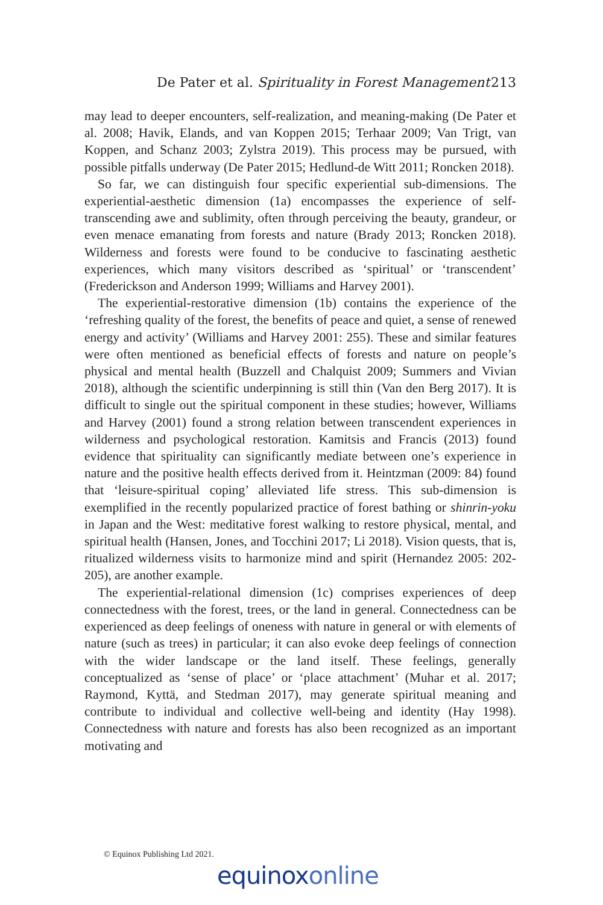De Pater et al. Spirituality in Forest Management 213
may lead to deeper encounters, self-realization, and meaning-making (De Pater et al. 2008; Havik, Elands, and van Koppen 2015; Terhaar 2009; Van Trigt, van Koppen, and Schanz 2003; Zylstra 2019). This process may be pursued, with possible pitfalls underway (De Pater 2015; Hedlund-de Witt 2011; Roncken 2018).
So far, we can distinguish four specific experiential sub-dimensions. The experiential-aesthetic dimension (1a) encompasses the experience of self-transcending awe and sublimity, often through perceiving the beauty, grandeur, or even menace emanating from forests and nature (Brady 2013; Roncken 2018). Wilderness and forests were found to be conducive to fascinating aesthetic experiences, which many visitors described as ‘spiritual’ or ‘transcendent’ (Frederickson and Anderson 1999; Williams and Harvey 2001).
The experiential-restorative dimension (1b) contains the experience of the ‘refreshing quality of the forest, the benefits of peace and quiet, a sense of renewed energy and activity’ (Williams and Harvey 2001: 255). These and similar features were often mentioned as beneficial effects of forests and nature on people’s physical and mental health (Buzzell and Chalquist 2009; Summers and Vivian 2018), although the scientific underpinning is still thin (Van den Berg 2017). It is difficult to single out the spiritual component in these studies; however, Williams and Harvey (2001) found a strong relation between transcendent experiences in wilderness and psychological restoration. Kamitsis and Francis (2013) found evidence that spirituality can significantly mediate between one’s experience in nature and the positive health effects derived from it. Heintzman (2009: 84) found that ‘leisure-spiritual coping’ alleviated life stress. This sub-dimension is exemplified in the recently popularized practice of forest bathing or shinrin-yoku in Japan and the West: meditative forest walking to restore physical, mental, and spiritual health (Hansen, Jones, and Tocchini 2017; Li 2018). Vision quests, that is, ritualized wilderness visits to harmonize mind and spirit (Hernandez 2005: 202-205), are another example.
The experiential-relational dimension (1c) comprises experiences of deep connectedness with the forest, trees, or the land in general. Connectedness can be experienced as deep feelings of oneness with nature in general or with elements of nature (such as trees) in particular; it can also evoke deep feelings of connection with the wider landscape or the land itself. These feelings, generally conceptualized as ‘sense of place’ or ‘place attachment’ (Muhar et al. 2017; Raymond, Kyttä, and Stedman 2017), may generate spiritual meaning and contribute to individual and collective well-being and identity (Hay 1998). Connectedness with nature and forests has also been recognized as an important motivating and
© Equinox Publishing Ltd 2021.
equinoxonline